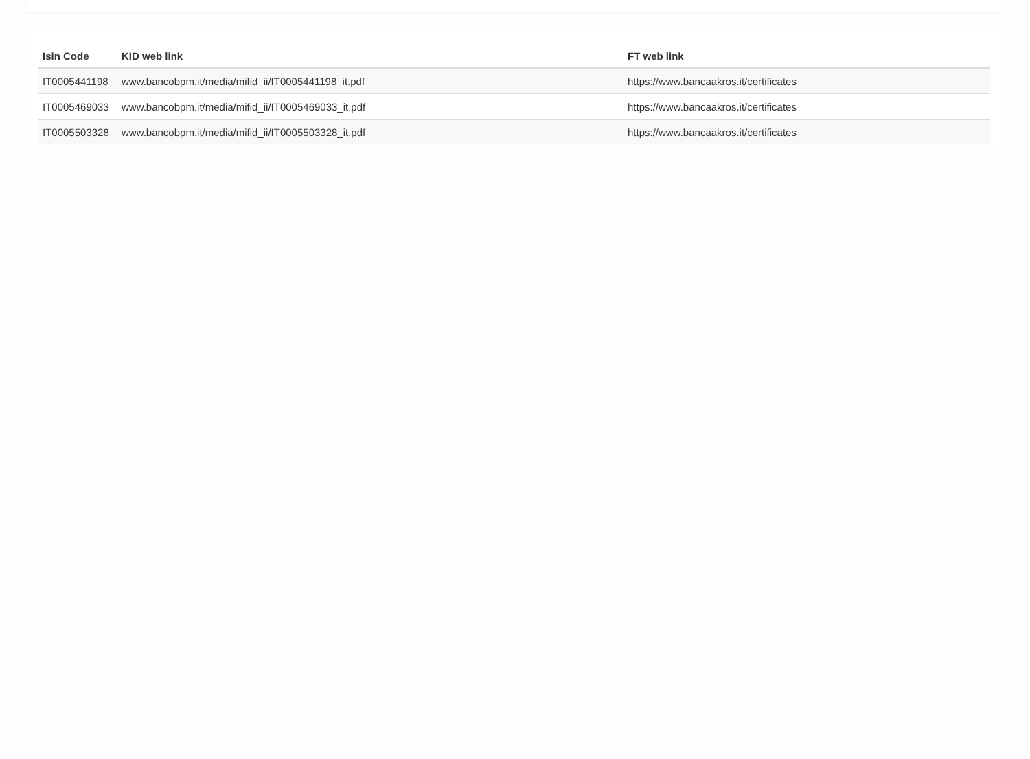| Isin Code | KID web link | FT web link |
| --- | --- | --- |
| IT0005441198 | www.bancobpm.it/media/mifid_ii/IT0005441198_it.pdf | https://www.bancaakros.it/certificates |
| IT0005469033 | www.bancobpm.it/media/mifid_ii/IT0005469033_it.pdf | https://www.bancaakros.it/certificates |
| IT0005503328 | www.bancobpm.it/media/mifid_ii/IT0005503328_it.pdf | https://www.bancaakros.it/certificates |